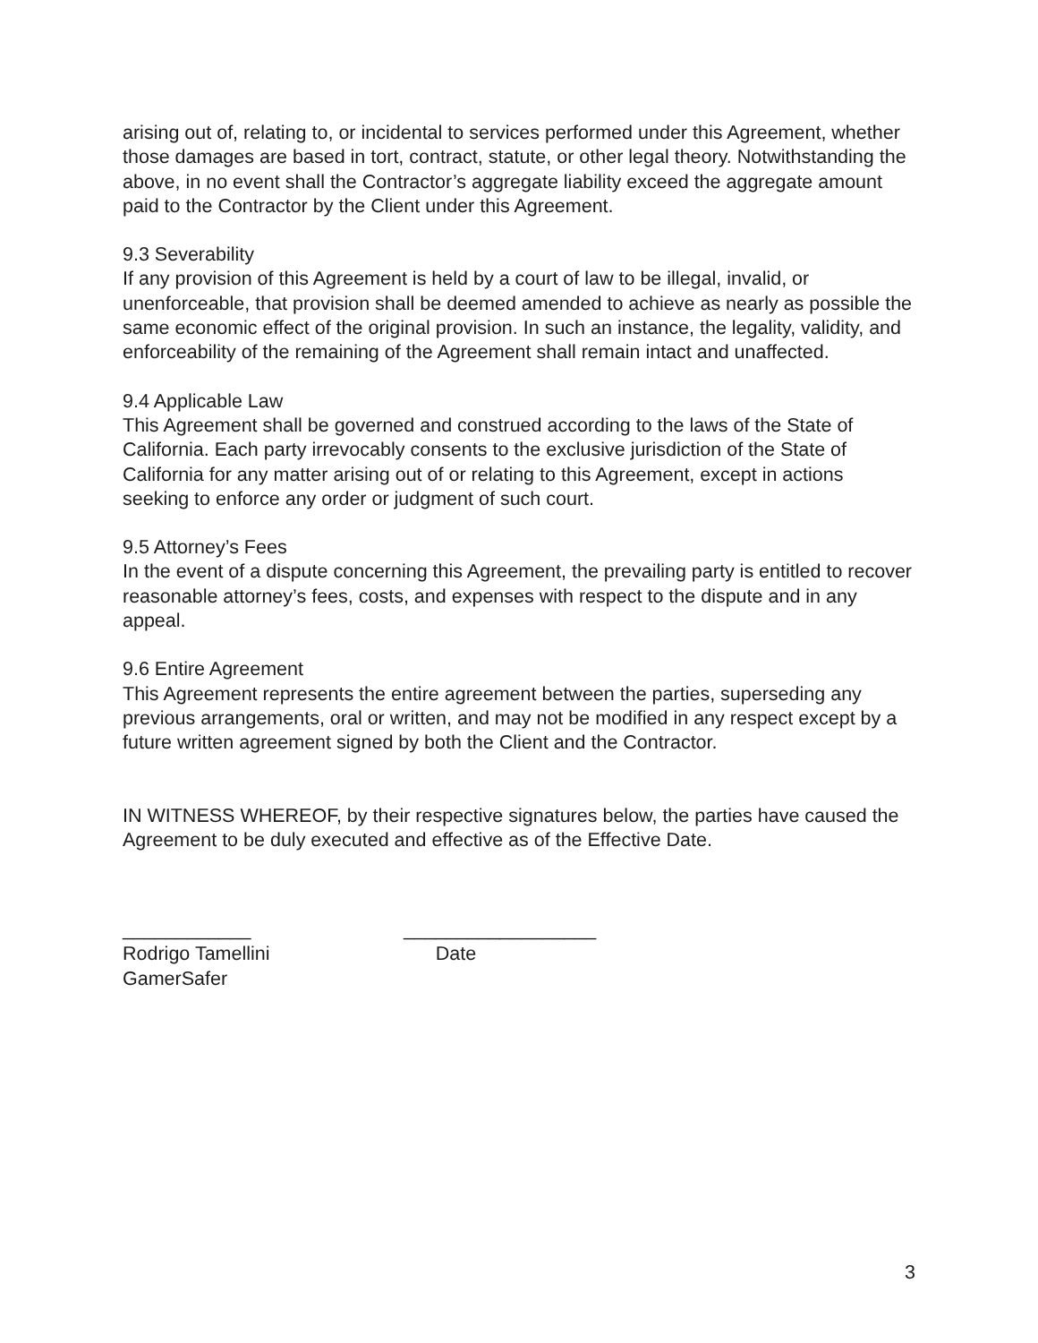arising out of, relating to, or incidental to services performed under this Agreement, whether those damages are based in tort, contract, statute, or other legal theory. Notwithstanding the above, in no event shall the Contractor’s aggregate liability exceed the aggregate amount paid to the Contractor by the Client under this Agreement.
9.3 Severability
If any provision of this Agreement is held by a court of law to be illegal, invalid, or unenforceable, that provision shall be deemed amended to achieve as nearly as possible the same economic effect of the original provision. In such an instance, the legality, validity, and enforceability of the remaining of the Agreement shall remain intact and unaffected.
9.4 Applicable Law
This Agreement shall be governed and construed according to the laws of the State of California. Each party irrevocably consents to the exclusive jurisdiction of the State of California for any matter arising out of or relating to this Agreement, except in actions seeking to enforce any order or judgment of such court.
9.5 Attorney’s Fees
In the event of a dispute concerning this Agreement, the prevailing party is entitled to recover reasonable attorney’s fees, costs, and expenses with respect to the dispute and in any appeal.
9.6 Entire Agreement
This Agreement represents the entire agreement between the parties, superseding any previous arrangements, oral or written, and may not be modified in any respect except by a future written agreement signed by both the Client and the Contractor.
IN WITNESS WHEREOF, by their respective signatures below, the parties have caused the Agreement to be duly executed and effective as of the Effective Date.
____________
Rodrigo Tamellini
GamerSafer
__________________
Date
3